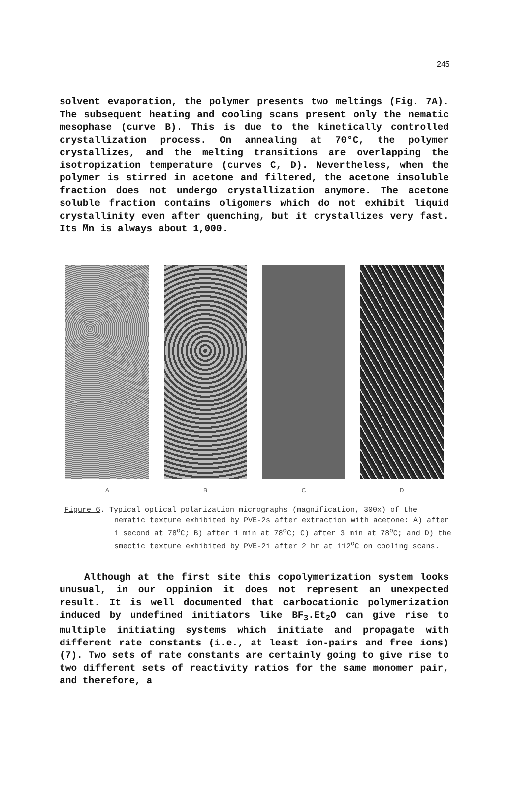245
solvent evaporation, the polymer presents two meltings (Fig. 7A). The subsequent heating and cooling scans present only the nematic mesophase (curve B). This is due to the kinetically controlled crystallization process. On annealing at 70°C, the polymer crystallizes, and the melting transitions are overlapping the isotropization temperature (curves C, D). Nevertheless, when the polymer is stirred in acetone and filtered, the acetone insoluble fraction does not undergo crystallization anymore. The acetone soluble fraction contains oligomers which do not exhibit liquid crystallinity even after quenching, but it crystallizes very fast. Its M̅n is always about 1,000.
A B C D
Figure 6. Typical optical polarization micrographs (magnification, 300x) of the nematic texture exhibited by PVE-2s after extraction with acetone: A) after 1 second at 78<sup>o</sup>C; B) after 1 min at 78<sup>o</sup>C; C) after 3 min at 78<sup>o</sup>C; and D) the smectic texture exhibited by PVE-2i after 2 hr at 112<sup>o</sup>C on cooling scans.
Although at the first site this copolymerization system looks unusual, in our oppinion it does not represent an unexpected result. It is well documented that carbocationic polymerization induced by undefined initiators like BF<sub>3</sub>.Et<sub>2</sub>O can give rise to multiple initiating systems which initiate and propagate with different rate constants (i.e., at least ion-pairs and free ions) (7). Two sets of rate constants are certainly going to give rise to two different sets of reactivity ratios for the same monomer pair, and therefore, a